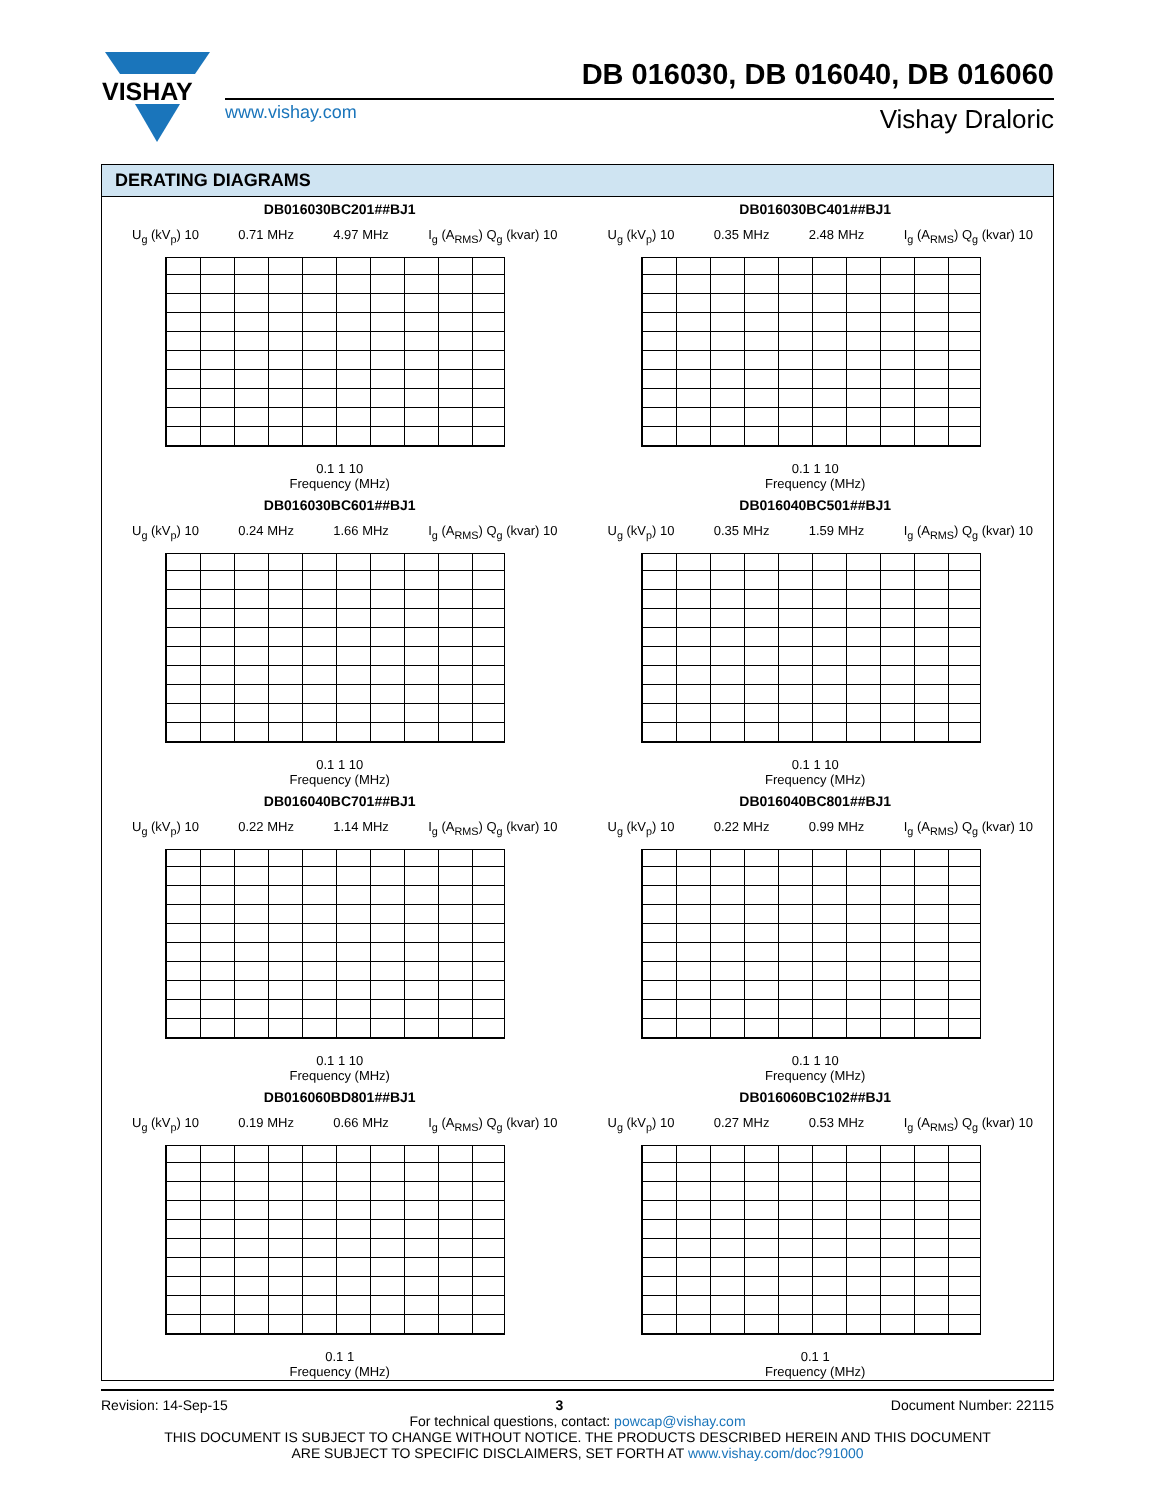VISHAY
DB 016030, DB 016040, DB 016060
www.vishay.com Vishay Draloric
DERATING DIAGRAMS
DB016030BC201##BJ1
U<sub>g</sub> (kV<sub>p</sub>) 10 0.71 MHz 4.97 MHz I<sub>g</sub> (A<sub>RMS</sub>) Q<sub>g</sub> (kvar) 10
0.1 1 10
Frequency (MHz)
DB016030BC401##BJ1
U<sub>g</sub> (kV<sub>p</sub>) 10 0.35 MHz 2.48 MHz I<sub>g</sub> (A<sub>RMS</sub>) Q<sub>g</sub> (kvar) 10
0.1 1 10
Frequency (MHz)
DB016030BC601##BJ1
U<sub>g</sub> (kV<sub>p</sub>) 10 0.24 MHz 1.66 MHz I<sub>g</sub> (A<sub>RMS</sub>) Q<sub>g</sub> (kvar) 10
0.1 1 10
Frequency (MHz)
DB016040BC501##BJ1
U<sub>g</sub> (kV<sub>p</sub>) 10 0.35 MHz 1.59 MHz I<sub>g</sub> (A<sub>RMS</sub>) Q<sub>g</sub> (kvar) 10
0.1 1 10
Frequency (MHz)
DB016040BC701##BJ1
U<sub>g</sub> (kV<sub>p</sub>) 10 0.22 MHz 1.14 MHz I<sub>g</sub> (A<sub>RMS</sub>) Q<sub>g</sub> (kvar) 10
0.1 1 10
Frequency (MHz)
DB016040BC801##BJ1
U<sub>g</sub> (kV<sub>p</sub>) 10 0.22 MHz 0.99 MHz I<sub>g</sub> (A<sub>RMS</sub>) Q<sub>g</sub> (kvar) 10
0.1 1 10
Frequency (MHz)
DB016060BD801##BJ1
U<sub>g</sub> (kV<sub>p</sub>) 10 0.19 MHz 0.66 MHz I<sub>g</sub> (A<sub>RMS</sub>) Q<sub>g</sub> (kvar) 10
0.1 1
Frequency (MHz)
DB016060BC102##BJ1
U<sub>g</sub> (kV<sub>p</sub>) 10 0.27 MHz 0.53 MHz I<sub>g</sub> (A<sub>RMS</sub>) Q<sub>g</sub> (kvar) 10
0.1 1
Frequency (MHz)
Revision: 14-Sep-15 3 Document Number: 22115
For technical questions, contact: powcap@vishay.com
THIS DOCUMENT IS SUBJECT TO CHANGE WITHOUT NOTICE. THE PRODUCTS DESCRIBED HEREIN AND THIS DOCUMENT
ARE SUBJECT TO SPECIFIC DISCLAIMERS, SET FORTH AT www.vishay.com/doc?91000